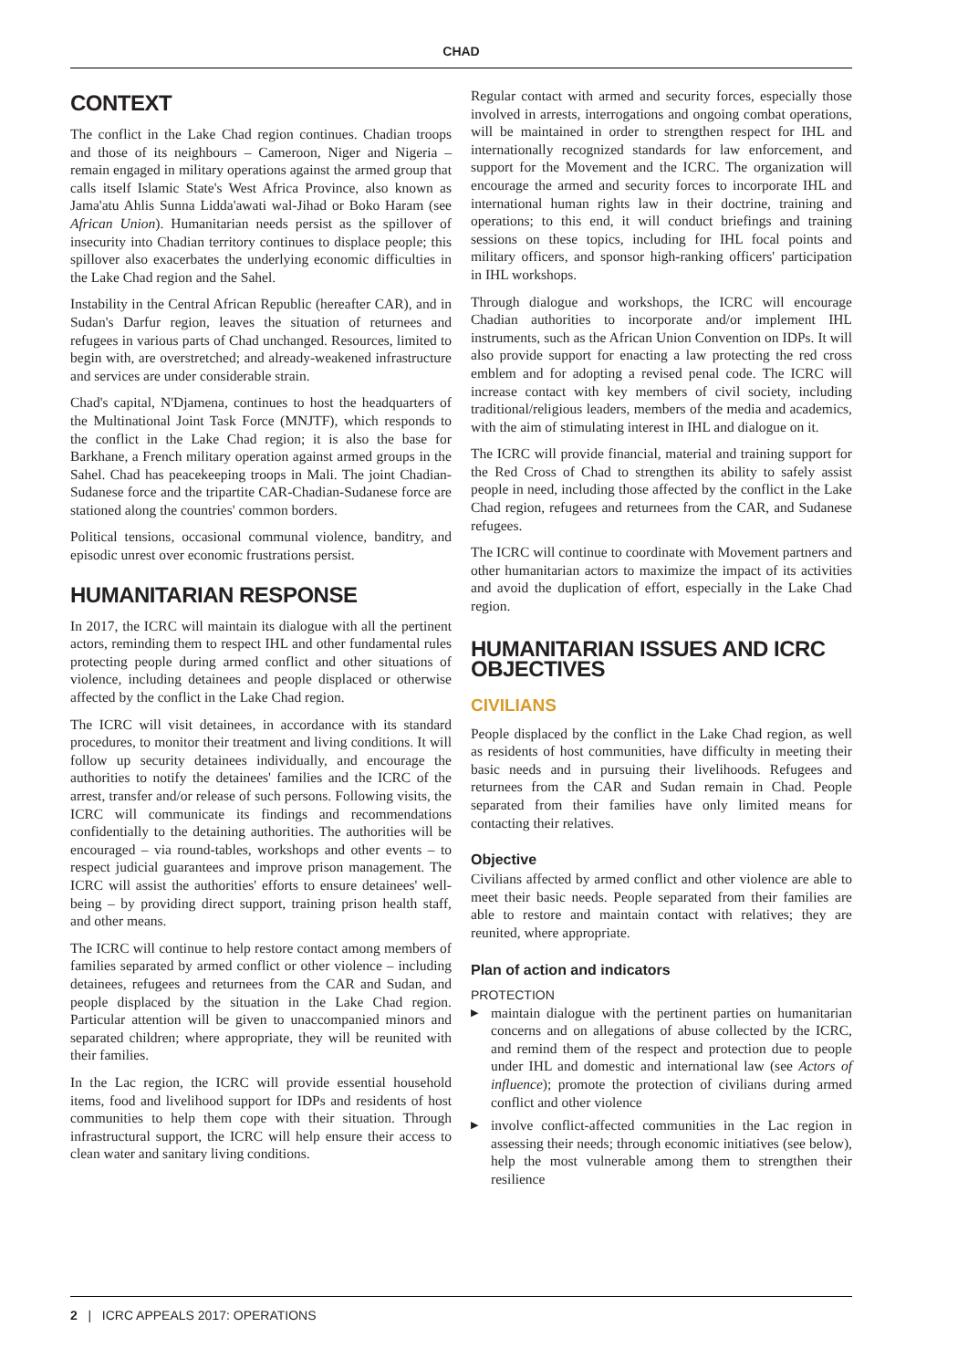CHAD
CONTEXT
The conflict in the Lake Chad region continues. Chadian troops and those of its neighbours – Cameroon, Niger and Nigeria – remain engaged in military operations against the armed group that calls itself Islamic State's West Africa Province, also known as Jama'atu Ahlis Sunna Lidda'awati wal-Jihad or Boko Haram (see African Union). Humanitarian needs persist as the spillover of insecurity into Chadian territory continues to displace people; this spillover also exacerbates the underlying economic difficulties in the Lake Chad region and the Sahel.
Instability in the Central African Republic (hereafter CAR), and in Sudan's Darfur region, leaves the situation of returnees and refugees in various parts of Chad unchanged. Resources, limited to begin with, are overstretched; and already-weakened infrastructure and services are under considerable strain.
Chad's capital, N'Djamena, continues to host the headquarters of the Multinational Joint Task Force (MNJTF), which responds to the conflict in the Lake Chad region; it is also the base for Barkhane, a French military operation against armed groups in the Sahel. Chad has peacekeeping troops in Mali. The joint Chadian-Sudanese force and the tripartite CAR-Chadian-Sudanese force are stationed along the countries' common borders.
Political tensions, occasional communal violence, banditry, and episodic unrest over economic frustrations persist.
HUMANITARIAN RESPONSE
In 2017, the ICRC will maintain its dialogue with all the pertinent actors, reminding them to respect IHL and other fundamental rules protecting people during armed conflict and other situations of violence, including detainees and people displaced or otherwise affected by the conflict in the Lake Chad region.
The ICRC will visit detainees, in accordance with its standard procedures, to monitor their treatment and living conditions. It will follow up security detainees individually, and encourage the authorities to notify the detainees' families and the ICRC of the arrest, transfer and/or release of such persons. Following visits, the ICRC will communicate its findings and recommendations confidentially to the detaining authorities. The authorities will be encouraged – via round-tables, workshops and other events – to respect judicial guarantees and improve prison management. The ICRC will assist the authorities' efforts to ensure detainees' well-being – by providing direct support, training prison health staff, and other means.
The ICRC will continue to help restore contact among members of families separated by armed conflict or other violence – including detainees, refugees and returnees from the CAR and Sudan, and people displaced by the situation in the Lake Chad region. Particular attention will be given to unaccompanied minors and separated children; where appropriate, they will be reunited with their families.
In the Lac region, the ICRC will provide essential household items, food and livelihood support for IDPs and residents of host communities to help them cope with their situation. Through infrastructural support, the ICRC will help ensure their access to clean water and sanitary living conditions.
Regular contact with armed and security forces, especially those involved in arrests, interrogations and ongoing combat operations, will be maintained in order to strengthen respect for IHL and internationally recognized standards for law enforcement, and support for the Movement and the ICRC. The organization will encourage the armed and security forces to incorporate IHL and international human rights law in their doctrine, training and operations; to this end, it will conduct briefings and training sessions on these topics, including for IHL focal points and military officers, and sponsor high-ranking officers' participation in IHL workshops.
Through dialogue and workshops, the ICRC will encourage Chadian authorities to incorporate and/or implement IHL instruments, such as the African Union Convention on IDPs. It will also provide support for enacting a law protecting the red cross emblem and for adopting a revised penal code. The ICRC will increase contact with key members of civil society, including traditional/religious leaders, members of the media and academics, with the aim of stimulating interest in IHL and dialogue on it.
The ICRC will provide financial, material and training support for the Red Cross of Chad to strengthen its ability to safely assist people in need, including those affected by the conflict in the Lake Chad region, refugees and returnees from the CAR, and Sudanese refugees.
The ICRC will continue to coordinate with Movement partners and other humanitarian actors to maximize the impact of its activities and avoid the duplication of effort, especially in the Lake Chad region.
HUMANITARIAN ISSUES AND ICRC OBJECTIVES
CIVILIANS
People displaced by the conflict in the Lake Chad region, as well as residents of host communities, have difficulty in meeting their basic needs and in pursuing their livelihoods. Refugees and returnees from the CAR and Sudan remain in Chad. People separated from their families have only limited means for contacting their relatives.
Objective
Civilians affected by armed conflict and other violence are able to meet their basic needs. People separated from their families are able to restore and maintain contact with relatives; they are reunited, where appropriate.
Plan of action and indicators
PROTECTION
▶ maintain dialogue with the pertinent parties on humanitarian concerns and on allegations of abuse collected by the ICRC, and remind them of the respect and protection due to people under IHL and domestic and international law (see Actors of influence); promote the protection of civilians during armed conflict and other violence
▶ involve conflict-affected communities in the Lac region in assessing their needs; through economic initiatives (see below), help the most vulnerable among them to strengthen their resilience
2 | ICRC APPEALS 2017: OPERATIONS